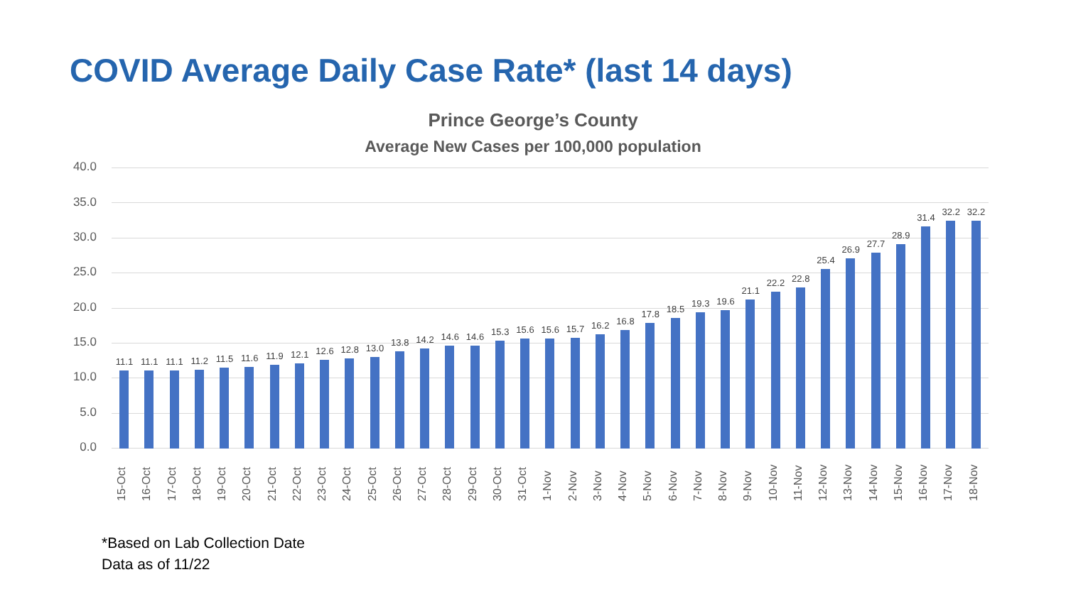COVID Average Daily Case Rate* (last 14 days)
Prince George’s County
Average New Cases per 100,000 population
40.0
35.0
30.0
25.0
20.0
15.0
10.0
5.0
0.0
11.1
15-Oct
11.1
16-Oct
11.1
17-Oct
11.2
18-Oct
11.5
19-Oct
11.6
20-Oct
11.9
21-Oct
12.1
22-Oct
12.6
23-Oct
12.8
24-Oct
13.0
25-Oct
13.8
26-Oct
14.2
27-Oct
14.6
28-Oct
14.6
29-Oct
15.3
30-Oct
15.6
31-Oct
15.6
1-Nov
15.7
2-Nov
16.2
3-Nov
16.8
4-Nov
17.8
5-Nov
18.5
6-Nov
19.3
7-Nov
19.6
8-Nov
21.1
9-Nov
22.2
10-Nov
22.8
11-Nov
25.4
12-Nov
26.9
13-Nov
27.7
14-Nov
28.9
15-Nov
31.4
16-Nov
32.2
17-Nov
32.2
18-Nov
*Based on Lab Collection Date
Data as of 11/22